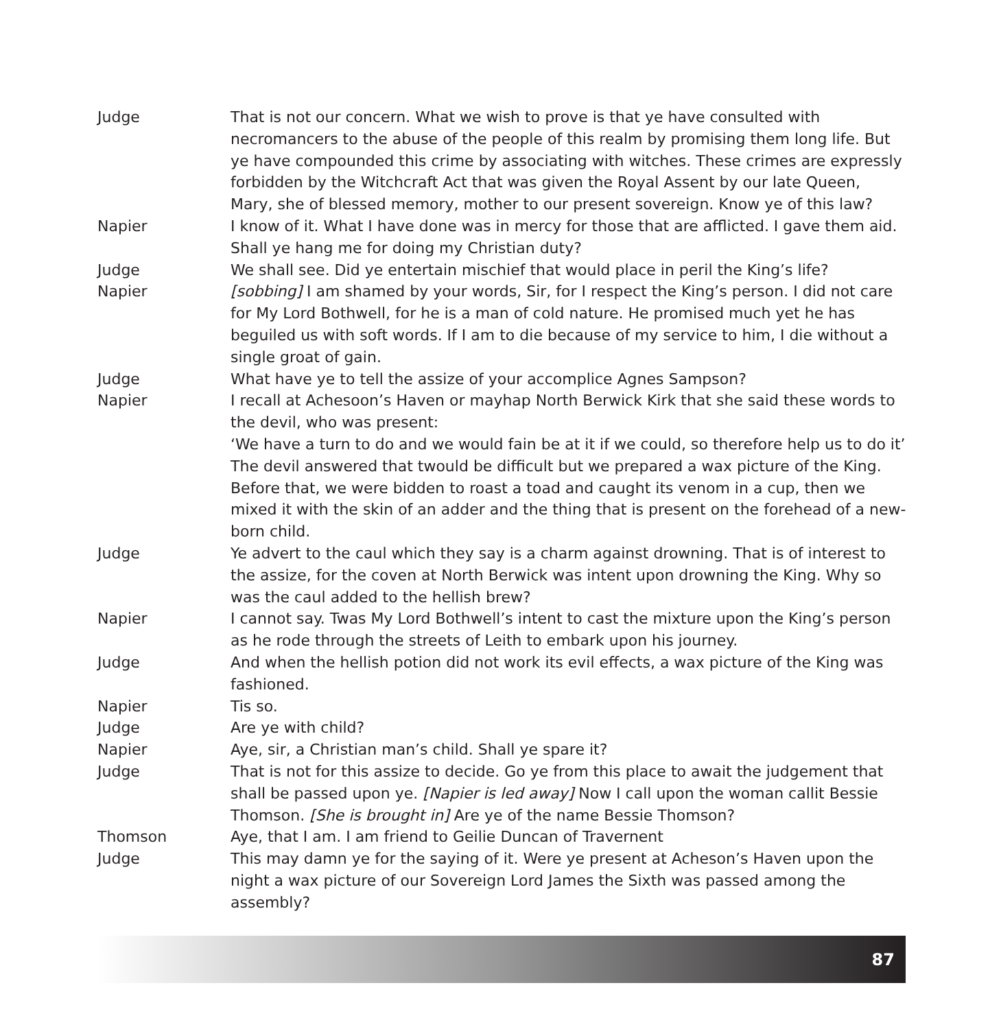Judge That is not our concern. What we wish to prove is that ye have consulted with necromancers to the abuse of the people of this realm by promising them long life. But ye have compounded this crime by associating with witches. These crimes are expressly forbidden by the Witchcraft Act that was given the Royal Assent by our late Queen, Mary, she of blessed memory, mother to our present sovereign. Know ye of this law?
Napier I know of it. What I have done was in mercy for those that are afflicted. I gave them aid. Shall ye hang me for doing my Christian duty?
Judge We shall see. Did ye entertain mischief that would place in peril the King’s life?
Napier [sobbing] I am shamed by your words, Sir, for I respect the King’s person. I did not care for My Lord Bothwell, for he is a man of cold nature. He promised much yet he has beguiled us with soft words. If I am to die because of my service to him, I die without a single groat of gain.
Judge What have ye to tell the assize of your accomplice Agnes Sampson?
Napier I recall at Achesoon’s Haven or mayhap North Berwick Kirk that she said these words to the devil, who was present:
‘We have a turn to do and we would fain be at it if we could, so therefore help us to do it’ The devil answered that twould be difficult but we prepared a wax picture of the King. Before that, we were bidden to roast a toad and caught its venom in a cup, then we mixed it with the skin of an adder and the thing that is present on the forehead of a new-born child.
Judge Ye advert to the caul which they say is a charm against drowning. That is of interest to the assize, for the coven at North Berwick was intent upon drowning the King. Why so was the caul added to the hellish brew?
Napier I cannot say. Twas My Lord Bothwell’s intent to cast the mixture upon the King’s person as he rode through the streets of Leith to embark upon his journey.
Judge And when the hellish potion did not work its evil effects, a wax picture of the King was fashioned.
Napier Tis so.
Judge Are ye with child?
Napier Aye, sir, a Christian man’s child. Shall ye spare it?
Judge That is not for this assize to decide. Go ye from this place to await the judgement that shall be passed upon ye. [Napier is led away] Now I call upon the woman callit Bessie Thomson. [She is brought in] Are ye of the name Bessie Thomson?
Thomson Aye, that I am. I am friend to Geilie Duncan of Travernent
Judge This may damn ye for the saying of it. Were ye present at Acheson’s Haven upon the night a wax picture of our Sovereign Lord James the Sixth was passed among the assembly?
87